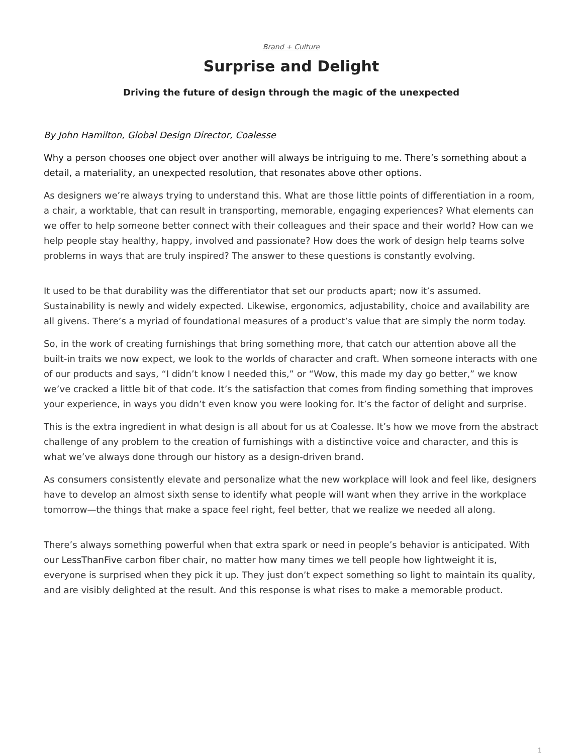Brand + Culture
Surprise and Delight
Driving the future of design through the magic of the unexpected
By John Hamilton, Global Design Director, Coalesse
Why a person chooses one object over another will always be intriguing to me. There’s something about a detail, a materiality, an unexpected resolution, that resonates above other options.
As designers we’re always trying to understand this. What are those little points of differentiation in a room, a chair, a worktable, that can result in transporting, memorable, engaging experiences? What elements can we offer to help someone better connect with their colleagues and their space and their world? How can we help people stay healthy, happy, involved and passionate? How does the work of design help teams solve problems in ways that are truly inspired? The answer to these questions is constantly evolving.
It used to be that durability was the differentiator that set our products apart; now it’s assumed. Sustainability is newly and widely expected. Likewise, ergonomics, adjustability, choice and availability are all givens. There’s a myriad of foundational measures of a product’s value that are simply the norm today.
So, in the work of creating furnishings that bring something more, that catch our attention above all the built-in traits we now expect, we look to the worlds of character and craft. When someone interacts with one of our products and says, “I didn’t know I needed this,” or “Wow, this made my day go better,” we know we’ve cracked a little bit of that code. It’s the satisfaction that comes from finding something that improves your experience, in ways you didn’t even know you were looking for. It’s the factor of delight and surprise.
This is the extra ingredient in what design is all about for us at Coalesse. It’s how we move from the abstract challenge of any problem to the creation of furnishings with a distinctive voice and character, and this is what we’ve always done through our history as a design-driven brand.
As consumers consistently elevate and personalize what the new workplace will look and feel like, designers have to develop an almost sixth sense to identify what people will want when they arrive in the workplace tomorrow—the things that make a space feel right, feel better, that we realize we needed all along.
There’s always something powerful when that extra spark or need in people’s behavior is anticipated. With our LessThanFive carbon fiber chair, no matter how many times we tell people how lightweight it is, everyone is surprised when they pick it up. They just don’t expect something so light to maintain its quality, and are visibly delighted at the result. And this response is what rises to make a memorable product.
1